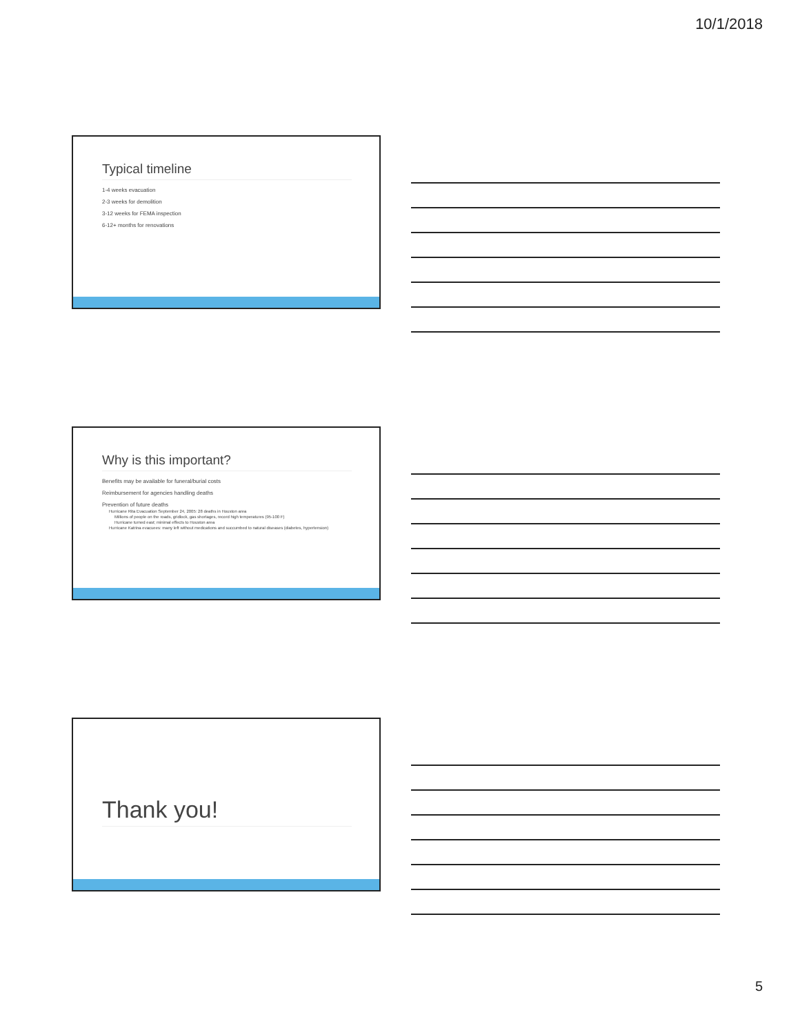10/1/2018
Typical timeline
1-4 weeks evacuation
2-3 weeks for demolition
3-12 weeks for FEMA inspection
6-12+ months for renovations
Why is this important?
Benefits may be available for funeral/burial costs
Reimbursement for agencies handling deaths
Prevention of future deaths
Hurricane Rita Evacuation September 24, 2005: 28 deaths in Houston area
Millions of people on the roads, gridlock, gas shortages, record high temperatures (95-100 F)
Hurricane turned east; minimal effects to Houston area
Hurricane Katrina evacuees: many left without medications and succumbed to natural diseases (diabetes, hypertension)
Thank you!
5